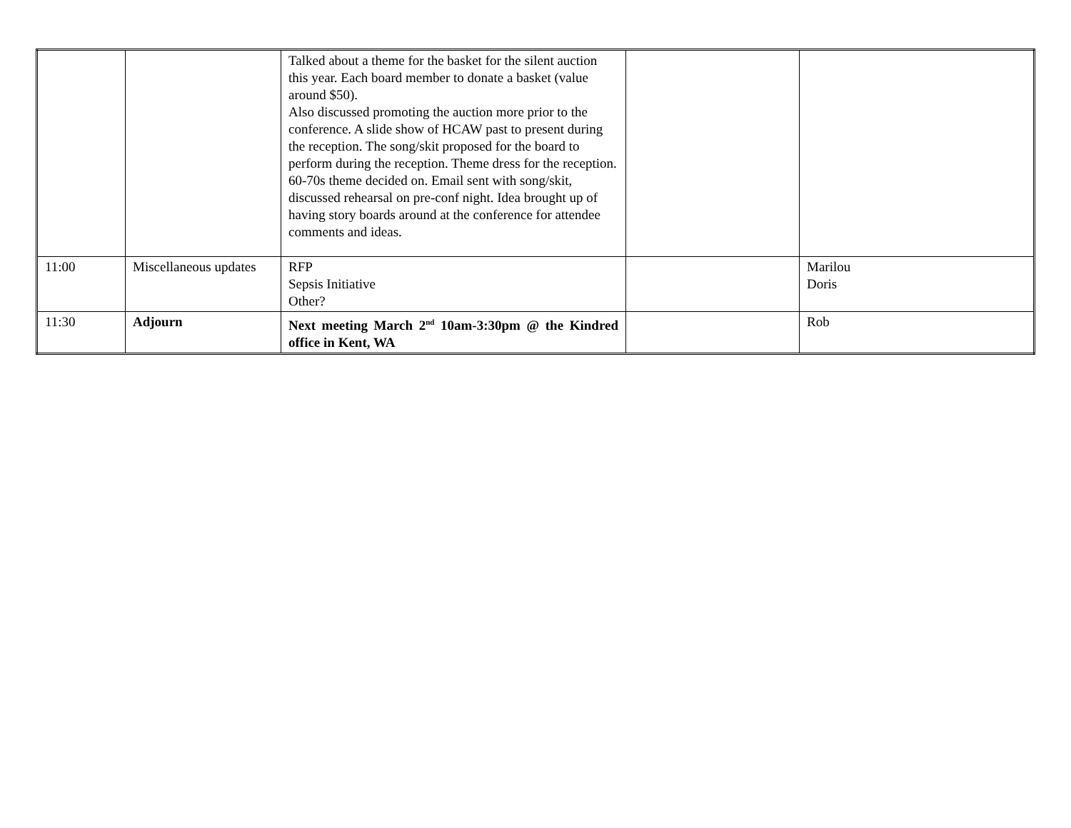| | | Talked about a theme for the basket for the silent auction this year. Each board member to donate a basket (value around $50). Also discussed promoting the auction more prior to the conference. A slide show of HCAW past to present during the reception. The song/skit proposed for the board to perform during the reception. Theme dress for the reception. 60-70s theme decided on. Email sent with song/skit, discussed rehearsal on pre-conf night. Idea brought up of having story boards around at the conference for attendee comments and ideas. | | |
| 11:00 | Miscellaneous updates | RFP Sepsis Initiative Other? | | Marilou Doris |
| 11:30 | Adjourn | Next meeting March 2<sup>nd</sup> 10am-3:30pm @ the Kindred office in Kent, WA | | Rob |